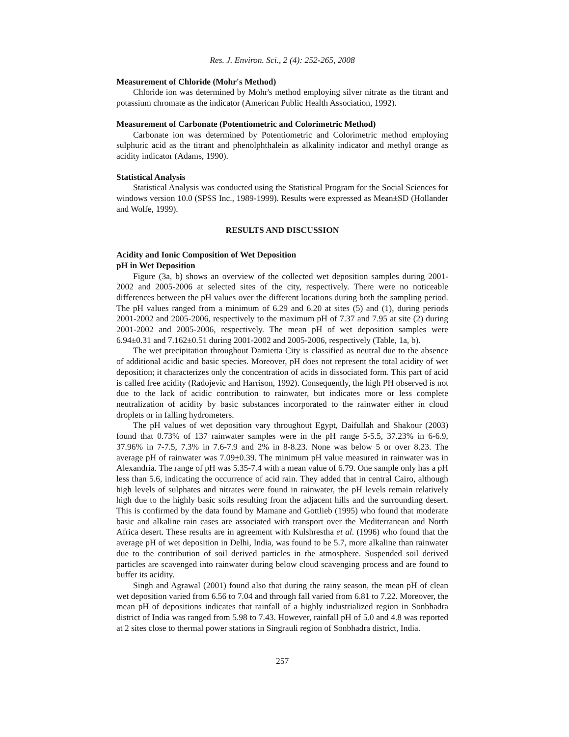Res. J. Environ. Sci., 2 (4): 252-265, 2008
Measurement of Chloride (Mohr's Method)
Chloride ion was determined by Mohr's method employing silver nitrate as the titrant and potassium chromate as the indicator (American Public Health Association, 1992).
Measurement of Carbonate (Potentiometric and Colorimetric Method)
Carbonate ion was determined by Potentiometric and Colorimetric method employing sulphuric acid as the titrant and phenolphthalein as alkalinity indicator and methyl orange as acidity indicator (Adams, 1990).
Statistical Analysis
Statistical Analysis was conducted using the Statistical Program for the Social Sciences for windows version 10.0 (SPSS Inc., 1989-1999). Results were expressed as Mean±SD (Hollander and Wolfe, 1999).
RESULTS AND DISCUSSION
Acidity and Ionic Composition of Wet Deposition
pH in Wet Deposition
Figure (3a, b) shows an overview of the collected wet deposition samples during 2001-2002 and 2005-2006 at selected sites of the city, respectively. There were no noticeable differences between the pH values over the different locations during both the sampling period. The pH values ranged from a minimum of 6.29 and 6.20 at sites (5) and (1), during periods 2001-2002 and 2005-2006, respectively to the maximum pH of 7.37 and 7.95 at site (2) during 2001-2002 and 2005-2006, respectively. The mean pH of wet deposition samples were 6.94±0.31 and 7.162±0.51 during 2001-2002 and 2005-2006, respectively (Table, 1a, b).
The wet precipitation throughout Damietta City is classified as neutral due to the absence of additional acidic and basic species. Moreover, pH does not represent the total acidity of wet deposition; it characterizes only the concentration of acids in dissociated form. This part of acid is called free acidity (Radojevic and Harrison, 1992). Consequently, the high PH observed is not due to the lack of acidic contribution to rainwater, but indicates more or less complete neutralization of acidity by basic substances incorporated to the rainwater either in cloud droplets or in falling hydrometers.
The pH values of wet deposition vary throughout Egypt, Daifullah and Shakour (2003) found that 0.73% of 137 rainwater samples were in the pH range 5-5.5, 37.23% in 6-6.9, 37.96% in 7-7.5, 7.3% in 7.6-7.9 and 2% in 8-8.23. None was below 5 or over 8.23. The average pH of rainwater was 7.09±0.39. The minimum pH value measured in rainwater was in Alexandria. The range of pH was 5.35-7.4 with a mean value of 6.79. One sample only has a pH less than 5.6, indicating the occurrence of acid rain. They added that in central Cairo, although high levels of sulphates and nitrates were found in rainwater, the pH levels remain relatively high due to the highly basic soils resulting from the adjacent hills and the surrounding desert. This is confirmed by the data found by Mamane and Gottlieb (1995) who found that moderate basic and alkaline rain cases are associated with transport over the Mediterranean and North Africa desert. These results are in agreement with Kulshrestha et al. (1996) who found that the average pH of wet deposition in Delhi, India, was found to be 5.7, more alkaline than rainwater due to the contribution of soil derived particles in the atmosphere. Suspended soil derived particles are scavenged into rainwater during below cloud scavenging process and are found to buffer its acidity.
Singh and Agrawal (2001) found also that during the rainy season, the mean pH of clean wet deposition varied from 6.56 to 7.04 and through fall varied from 6.81 to 7.22. Moreover, the mean pH of depositions indicates that rainfall of a highly industrialized region in Sonbhadra district of India was ranged from 5.98 to 7.43. However, rainfall pH of 5.0 and 4.8 was reported at 2 sites close to thermal power stations in Singrauli region of Sonbhadra district, India.
257